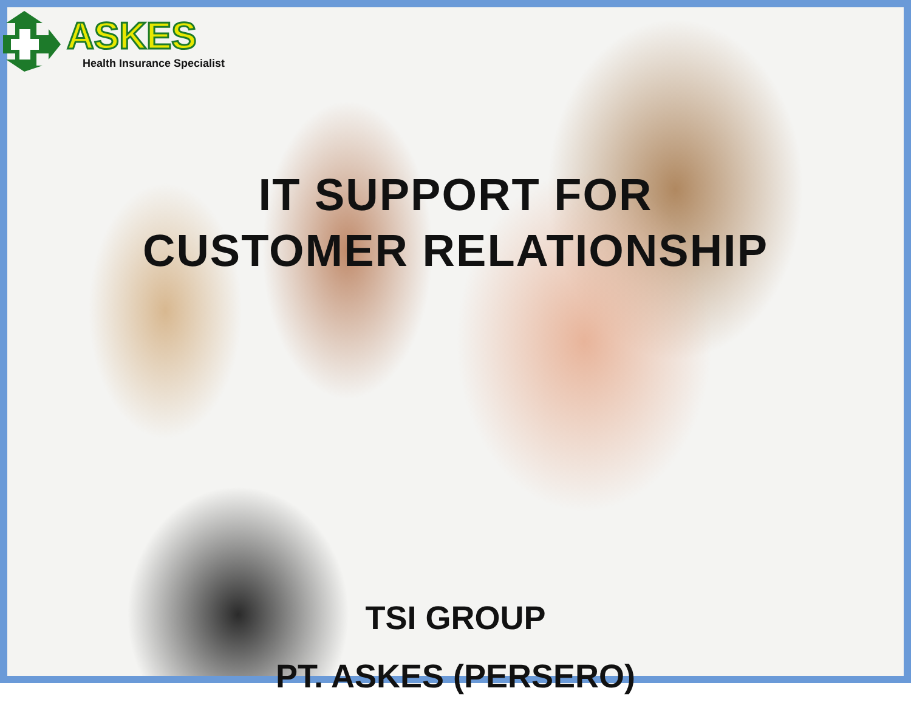ASKES
Health Insurance Specialist
IT SUPPORT FOR
CUSTOMER RELATIONSHIP
TSI GROUP
PT. ASKES (PERSERO)